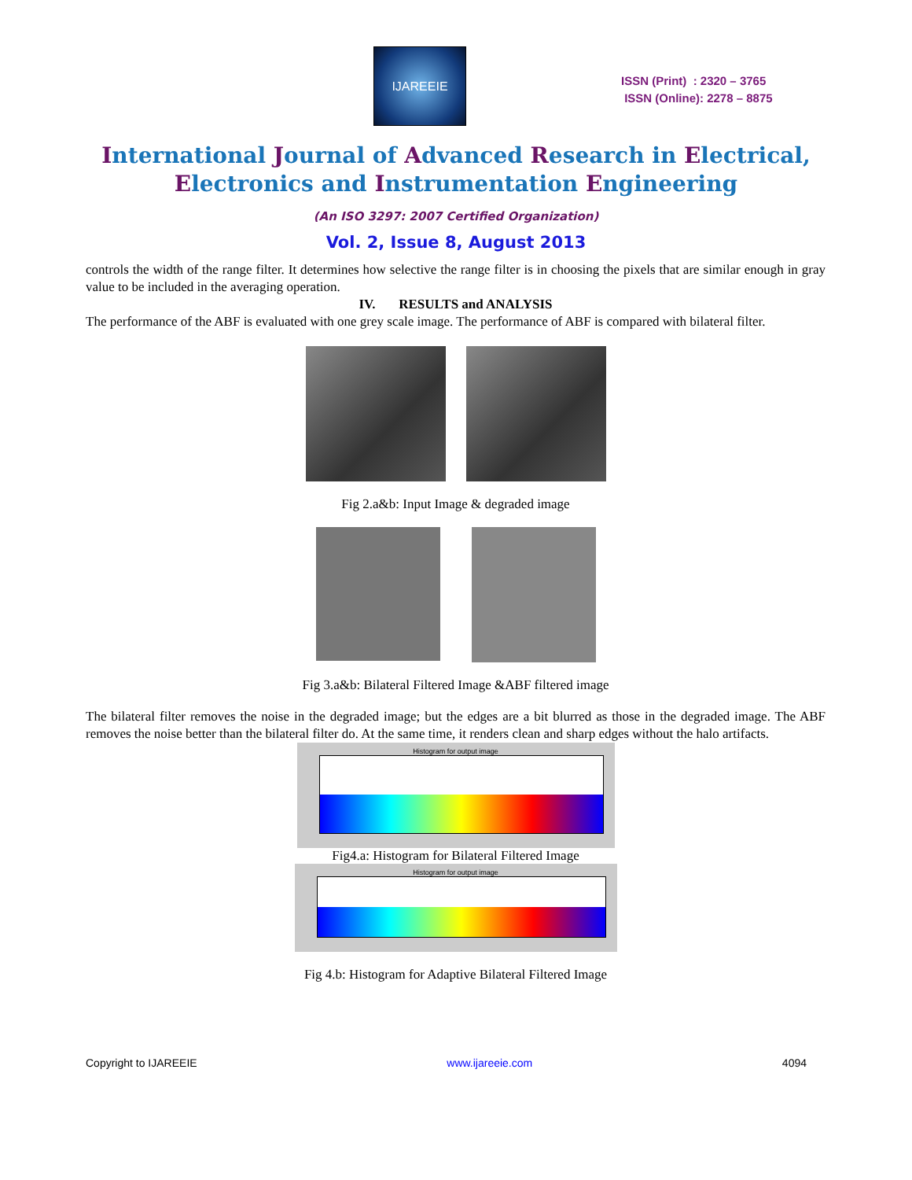IJAREEIE
ISSN (Print) : 2320 – 3765
ISSN (Online): 2278 – 8875
International Journal of Advanced Research in Electrical,
Electronics and Instrumentation Engineering
(An ISO 3297: 2007 Certified Organization)
Vol. 2, Issue 8, August 2013
controls the width of the range filter. It determines how selective the range filter is in choosing the pixels that are similar enough in gray value to be included in the averaging operation.
IV. RESULTS and ANALYSIS
The performance of the ABF is evaluated with one grey scale image. The performance of ABF is compared with bilateral filter.
Fig 2.a&b: Input Image & degraded image
Fig 3.a&b: Bilateral Filtered Image &ABF filtered image
The bilateral filter removes the noise in the degraded image; but the edges are a bit blurred as those in the degraded image. The ABF removes the noise better than the bilateral filter do. At the same time, it renders clean and sharp edges without the halo artifacts.
Histogram for output image
Fig4.a: Histogram for Bilateral Filtered Image
Histogram for output image
Fig 4.b: Histogram for Adaptive Bilateral Filtered Image
Copyright to IJAREEIE www.ijareeie.com 4094